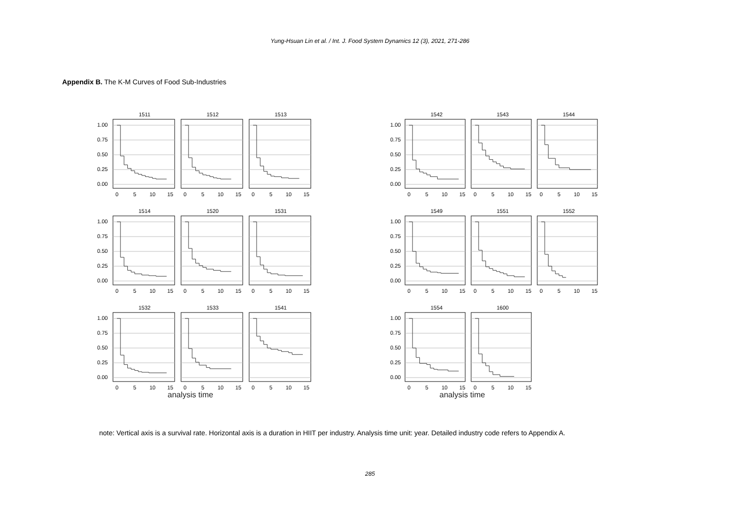Yung-Hsuan Lin et al. / Int. J. Food System Dynamics 12 (3), 2021, 271-286
Appendix B. The K-M Curves of Food Sub-Industries
0.00
0.25
0.50
0.75
1.00
1511
0
5
10
15
1512
0
5
10
15
1513
0
5
10
15
0.00
0.25
0.50
0.75
1.00
1514
0
5
10
15
1520
0
5
10
15
1531
0
5
10
15
0.00
0.25
0.50
0.75
1.00
1532
0
5
10
15
1533
0
5
10
15
1541
0
5
10
15
analysis time
0.00
0.25
0.50
0.75
1.00
1542
0
5
10
15
1543
0
5
10
15
1544
0
5
10
15
0.00
0.25
0.50
0.75
1.00
1549
0
5
10
15
1551
0
5
10
15
1552
0
5
10
15
0.00
0.25
0.50
0.75
1.00
1554
0
5
10
15
1600
0
5
10
15
analysis time
note: Vertical axis is a survival rate. Horizontal axis is a duration in HIIT per industry. Analysis time unit: year. Detailed industry code refers to Appendix A.
285